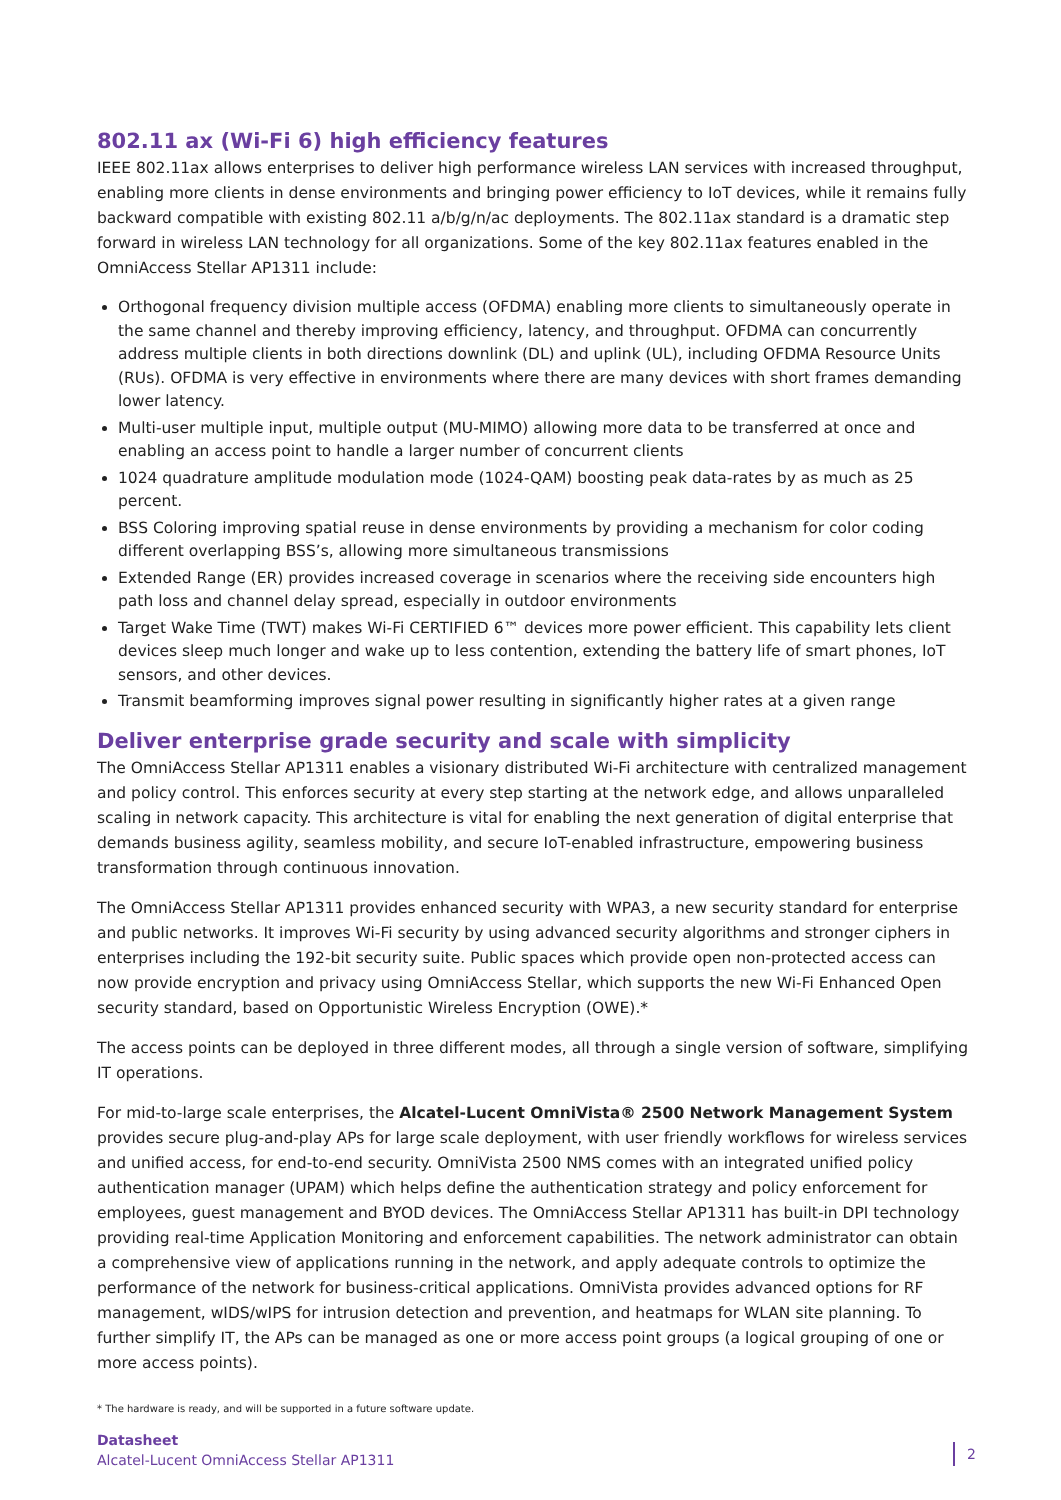802.11 ax (Wi-Fi 6) high efficiency features
IEEE 802.11ax allows enterprises to deliver high performance wireless LAN services with increased throughput, enabling more clients in dense environments and bringing power efficiency to IoT devices, while it remains fully backward compatible with existing 802.11 a/b/g/n/ac deployments. The 802.11ax standard is a dramatic step forward in wireless LAN technology for all organizations. Some of the key 802.11ax features enabled in the OmniAccess Stellar AP1311 include:
Orthogonal frequency division multiple access (OFDMA) enabling more clients to simultaneously operate in the same channel and thereby improving efficiency, latency, and throughput. OFDMA can concurrently address multiple clients in both directions downlink (DL) and uplink (UL), including OFDMA Resource Units (RUs). OFDMA is very effective in environments where there are many devices with short frames demanding lower latency.
Multi-user multiple input, multiple output (MU-MIMO) allowing more data to be transferred at once and enabling an access point to handle a larger number of concurrent clients
1024 quadrature amplitude modulation mode (1024-QAM) boosting peak data-rates by as much as 25 percent.
BSS Coloring improving spatial reuse in dense environments by providing a mechanism for color coding different overlapping BSS’s, allowing more simultaneous transmissions
Extended Range (ER) provides increased coverage in scenarios where the receiving side encounters high path loss and channel delay spread, especially in outdoor environments
Target Wake Time (TWT) makes Wi-Fi CERTIFIED 6™ devices more power efficient. This capability lets client devices sleep much longer and wake up to less contention, extending the battery life of smart phones, IoT sensors, and other devices.
Transmit beamforming improves signal power resulting in significantly higher rates at a given range
Deliver enterprise grade security and scale with simplicity
The OmniAccess Stellar AP1311 enables a visionary distributed Wi-Fi architecture with centralized management and policy control. This enforces security at every step starting at the network edge, and allows unparalleled scaling in network capacity. This architecture is vital for enabling the next generation of digital enterprise that demands business agility, seamless mobility, and secure IoT-enabled infrastructure, empowering business transformation through continuous innovation.
The OmniAccess Stellar AP1311 provides enhanced security with WPA3, a new security standard for enterprise and public networks. It improves Wi-Fi security by using advanced security algorithms and stronger ciphers in enterprises including the 192-bit security suite. Public spaces which provide open non-protected access can now provide encryption and privacy using OmniAccess Stellar, which supports the new Wi-Fi Enhanced Open security standard, based on Opportunistic Wireless Encryption (OWE).*
The access points can be deployed in three different modes, all through a single version of software, simplifying IT operations.
For mid-to-large scale enterprises, the Alcatel-Lucent OmniVista® 2500 Network Management System provides secure plug-and-play APs for large scale deployment, with user friendly workflows for wireless services and unified access, for end-to-end security. OmniVista 2500 NMS comes with an integrated unified policy authentication manager (UPAM) which helps define the authentication strategy and policy enforcement for employees, guest management and BYOD devices. The OmniAccess Stellar AP1311 has built-in DPI technology providing real-time Application Monitoring and enforcement capabilities. The network administrator can obtain a comprehensive view of applications running in the network, and apply adequate controls to optimize the performance of the network for business-critical applications. OmniVista provides advanced options for RF management, wIDS/wIPS for intrusion detection and prevention, and heatmaps for WLAN site planning. To further simplify IT, the APs can be managed as one or more access point groups (a logical grouping of one or more access points).
* The hardware is ready, and will be supported in a future software update.
Datasheet
Alcatel-Lucent OmniAccess Stellar AP1311
2